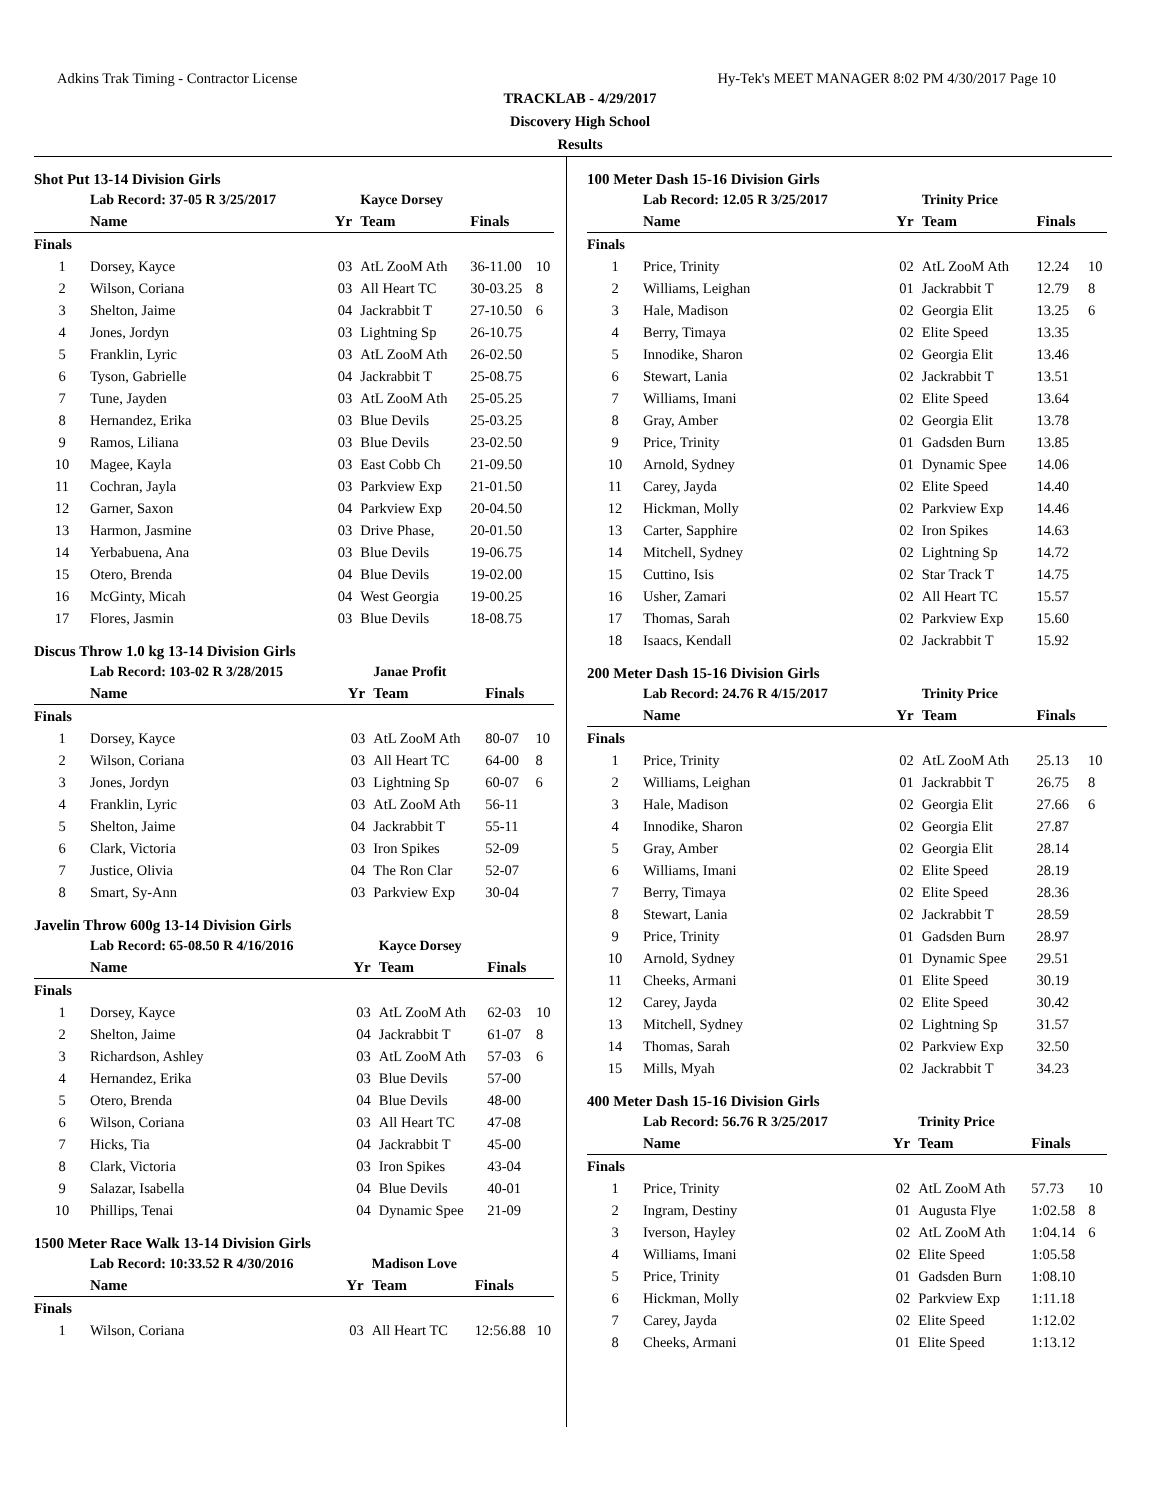Adkins Trak Timing - Contractor License Hy-Tek's MEET MANAGER 8:02 PM 4/30/2017 Page 10
TRACKLAB - 4/29/2017
Discovery High School
Results
Shot Put 13-14 Division Girls
| | Lab Record: 37-05 R 3/25/2017 | | Kayce Dorsey | | |
| | Name | Yr | Team | Finals | |
| Finals | | | | | |
| 1 | Dorsey, Kayce | 03 | AtL ZooM Ath | 36-11.00 | 10 |
| 2 | Wilson, Coriana | 03 | All Heart TC | 30-03.25 | 8 |
| 3 | Shelton, Jaime | 04 | Jackrabbit T | 27-10.50 | 6 |
| 4 | Jones, Jordyn | 03 | Lightning Sp | 26-10.75 | |
| 5 | Franklin, Lyric | 03 | AtL ZooM Ath | 26-02.50 | |
| 6 | Tyson, Gabrielle | 04 | Jackrabbit T | 25-08.75 | |
| 7 | Tune, Jayden | 03 | AtL ZooM Ath | 25-05.25 | |
| 8 | Hernandez, Erika | 03 | Blue Devils | 25-03.25 | |
| 9 | Ramos, Liliana | 03 | Blue Devils | 23-02.50 | |
| 10 | Magee, Kayla | 03 | East Cobb Ch | 21-09.50 | |
| 11 | Cochran, Jayla | 03 | Parkview Exp | 21-01.50 | |
| 12 | Garner, Saxon | 04 | Parkview Exp | 20-04.50 | |
| 13 | Harmon, Jasmine | 03 | Drive Phase, | 20-01.50 | |
| 14 | Yerbabuena, Ana | 03 | Blue Devils | 19-06.75 | |
| 15 | Otero, Brenda | 04 | Blue Devils | 19-02.00 | |
| 16 | McGinty, Micah | 04 | West Georgia | 19-00.25 | |
| 17 | Flores, Jasmin | 03 | Blue Devils | 18-08.75 | |
Discus Throw 1.0 kg 13-14 Division Girls
| | Lab Record: 103-02 R 3/28/2015 | | Janae Profit | | |
| | Name | Yr | Team | Finals | |
| Finals | | | | | |
| 1 | Dorsey, Kayce | 03 | AtL ZooM Ath | 80-07 | 10 |
| 2 | Wilson, Coriana | 03 | All Heart TC | 64-00 | 8 |
| 3 | Jones, Jordyn | 03 | Lightning Sp | 60-07 | 6 |
| 4 | Franklin, Lyric | 03 | AtL ZooM Ath | 56-11 | |
| 5 | Shelton, Jaime | 04 | Jackrabbit T | 55-11 | |
| 6 | Clark, Victoria | 03 | Iron Spikes | 52-09 | |
| 7 | Justice, Olivia | 04 | The Ron Clar | 52-07 | |
| 8 | Smart, Sy-Ann | 03 | Parkview Exp | 30-04 | |
Javelin Throw 600g 13-14 Division Girls
| | Lab Record: 65-08.50 R 4/16/2016 | | Kayce Dorsey | | |
| | Name | Yr | Team | Finals | |
| Finals | | | | | |
| 1 | Dorsey, Kayce | 03 | AtL ZooM Ath | 62-03 | 10 |
| 2 | Shelton, Jaime | 04 | Jackrabbit T | 61-07 | 8 |
| 3 | Richardson, Ashley | 03 | AtL ZooM Ath | 57-03 | 6 |
| 4 | Hernandez, Erika | 03 | Blue Devils | 57-00 | |
| 5 | Otero, Brenda | 04 | Blue Devils | 48-00 | |
| 6 | Wilson, Coriana | 03 | All Heart TC | 47-08 | |
| 7 | Hicks, Tia | 04 | Jackrabbit T | 45-00 | |
| 8 | Clark, Victoria | 03 | Iron Spikes | 43-04 | |
| 9 | Salazar, Isabella | 04 | Blue Devils | 40-01 | |
| 10 | Phillips, Tenai | 04 | Dynamic Spee | 21-09 | |
1500 Meter Race Walk 13-14 Division Girls
| | Lab Record: 10:33.52 R 4/30/2016 | | Madison Love | | |
| | Name | Yr | Team | Finals | |
| Finals | | | | | |
| 1 | Wilson, Coriana | 03 | All Heart TC | 12:56.88 | 10 |
100 Meter Dash 15-16 Division Girls
| | Lab Record: 12.05 R 3/25/2017 | | Trinity Price | | |
| | Name | Yr | Team | Finals | |
| Finals | | | | | |
| 1 | Price, Trinity | 02 | AtL ZooM Ath | 12.24 | 10 |
| 2 | Williams, Leighan | 01 | Jackrabbit T | 12.79 | 8 |
| 3 | Hale, Madison | 02 | Georgia Elit | 13.25 | 6 |
| 4 | Berry, Timaya | 02 | Elite Speed | 13.35 | |
| 5 | Innodike, Sharon | 02 | Georgia Elit | 13.46 | |
| 6 | Stewart, Lania | 02 | Jackrabbit T | 13.51 | |
| 7 | Williams, Imani | 02 | Elite Speed | 13.64 | |
| 8 | Gray, Amber | 02 | Georgia Elit | 13.78 | |
| 9 | Price, Trinity | 01 | Gadsden Burn | 13.85 | |
| 10 | Arnold, Sydney | 01 | Dynamic Spee | 14.06 | |
| 11 | Carey, Jayda | 02 | Elite Speed | 14.40 | |
| 12 | Hickman, Molly | 02 | Parkview Exp | 14.46 | |
| 13 | Carter, Sapphire | 02 | Iron Spikes | 14.63 | |
| 14 | Mitchell, Sydney | 02 | Lightning Sp | 14.72 | |
| 15 | Cuttino, Isis | 02 | Star Track T | 14.75 | |
| 16 | Usher, Zamari | 02 | All Heart TC | 15.57 | |
| 17 | Thomas, Sarah | 02 | Parkview Exp | 15.60 | |
| 18 | Isaacs, Kendall | 02 | Jackrabbit T | 15.92 | |
200 Meter Dash 15-16 Division Girls
| | Lab Record: 24.76 R 4/15/2017 | | Trinity Price | | |
| | Name | Yr | Team | Finals | |
| Finals | | | | | |
| 1 | Price, Trinity | 02 | AtL ZooM Ath | 25.13 | 10 |
| 2 | Williams, Leighan | 01 | Jackrabbit T | 26.75 | 8 |
| 3 | Hale, Madison | 02 | Georgia Elit | 27.66 | 6 |
| 4 | Innodike, Sharon | 02 | Georgia Elit | 27.87 | |
| 5 | Gray, Amber | 02 | Georgia Elit | 28.14 | |
| 6 | Williams, Imani | 02 | Elite Speed | 28.19 | |
| 7 | Berry, Timaya | 02 | Elite Speed | 28.36 | |
| 8 | Stewart, Lania | 02 | Jackrabbit T | 28.59 | |
| 9 | Price, Trinity | 01 | Gadsden Burn | 28.97 | |
| 10 | Arnold, Sydney | 01 | Dynamic Spee | 29.51 | |
| 11 | Cheeks, Armani | 01 | Elite Speed | 30.19 | |
| 12 | Carey, Jayda | 02 | Elite Speed | 30.42 | |
| 13 | Mitchell, Sydney | 02 | Lightning Sp | 31.57 | |
| 14 | Thomas, Sarah | 02 | Parkview Exp | 32.50 | |
| 15 | Mills, Myah | 02 | Jackrabbit T | 34.23 | |
400 Meter Dash 15-16 Division Girls
| | Lab Record: 56.76 R 3/25/2017 | | Trinity Price | | |
| | Name | Yr | Team | Finals | |
| Finals | | | | | |
| 1 | Price, Trinity | 02 | AtL ZooM Ath | 57.73 | 10 |
| 2 | Ingram, Destiny | 01 | Augusta Flye | 1:02.58 | 8 |
| 3 | Iverson, Hayley | 02 | AtL ZooM Ath | 1:04.14 | 6 |
| 4 | Williams, Imani | 02 | Elite Speed | 1:05.58 | |
| 5 | Price, Trinity | 01 | Gadsden Burn | 1:08.10 | |
| 6 | Hickman, Molly | 02 | Parkview Exp | 1:11.18 | |
| 7 | Carey, Jayda | 02 | Elite Speed | 1:12.02 | |
| 8 | Cheeks, Armani | 01 | Elite Speed | 1:13.12 | |